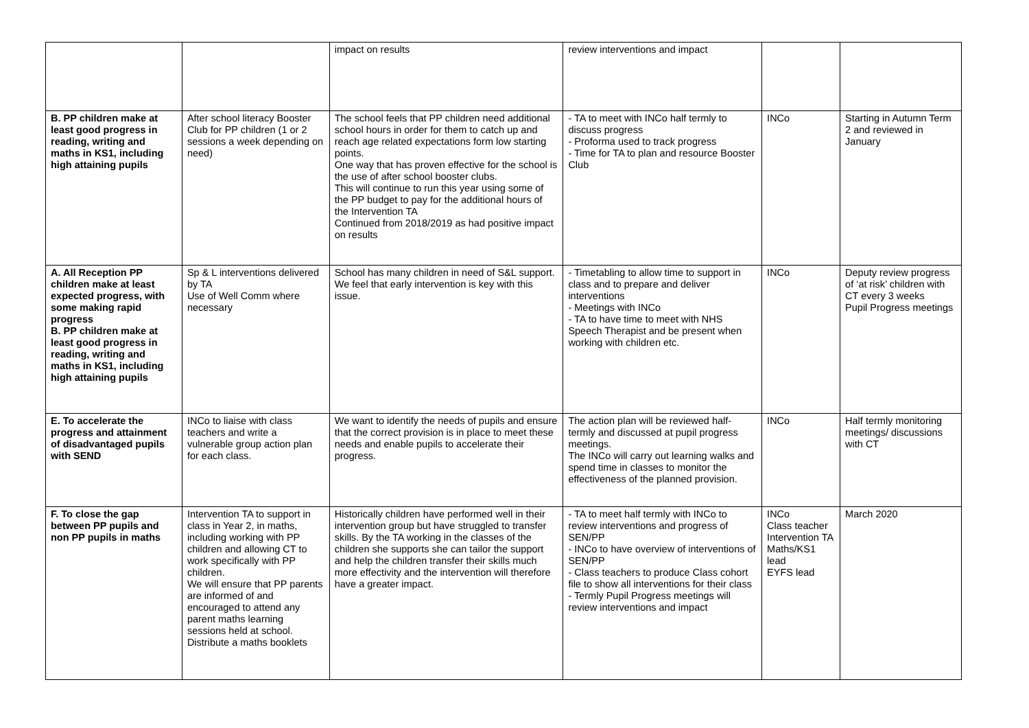| | | impact on results | review interventions and impact | | |
| B. PP children make at least good progress in reading, writing and maths in KS1, including high attaining pupils | After school literacy Booster Club for PP children (1 or 2 sessions a week depending on need) | The school feels that PP children need additional school hours in order for them to catch up and reach age related expectations form low starting points. One way that has proven effective for the school is the use of after school booster clubs. This will continue to run this year using some of the PP budget to pay for the additional hours of the Intervention TA Continued from 2018/2019 as had positive impact on results | - TA to meet with INCo half termly to discuss progress - Proforma used to track progress - Time for TA to plan and resource Booster Club | INCo | Starting in Autumn Term 2 and reviewed in January |
| A. All Reception PP children make at least expected progress, with some making rapid progress B. PP children make at least good progress in reading, writing and maths in KS1, including high attaining pupils | Sp & L interventions delivered by TA Use of Well Comm where necessary | School has many children in need of S&L support. We feel that early intervention is key with this issue. | - Timetabling to allow time to support in class and to prepare and deliver interventions - Meetings with INCo - TA to have time to meet with NHS Speech Therapist and be present when working with children etc. | INCo | Deputy review progress of ‘at risk’ children with CT every 3 weeks Pupil Progress meetings |
| E. To accelerate the progress and attainment of disadvantaged pupils with SEND | INCo to liaise with class teachers and write a vulnerable group action plan for each class. | We want to identify the needs of pupils and ensure that the correct provision is in place to meet these needs and enable pupils to accelerate their progress. | The action plan will be reviewed half-termly and discussed at pupil progress meetings. The INCo will carry out learning walks and spend time in classes to monitor the effectiveness of the planned provision. | INCo | Half termly monitoring meetings/ discussions with CT |
| F. To close the gap between PP pupils and non PP pupils in maths | Intervention TA to support in class in Year 2, in maths, including working with PP children and allowing CT to work specifically with PP children. We will ensure that PP parents are informed of and encouraged to attend any parent maths learning sessions held at school. Distribute a maths booklets | Historically children have performed well in their intervention group but have struggled to transfer skills. By the TA working in the classes of the children she supports she can tailor the support and help the children transfer their skills much more effectivity and the intervention will therefore have a greater impact. | - TA to meet half termly with INCo to review interventions and progress of SEN/PP - INCo to have overview of interventions of SEN/PP - Class teachers to produce Class cohort file to show all interventions for their class - Termly Pupil Progress meetings will review interventions and impact | INCo Class teacher Intervention TA Maths/KS1 lead EYFS lead | March 2020 |